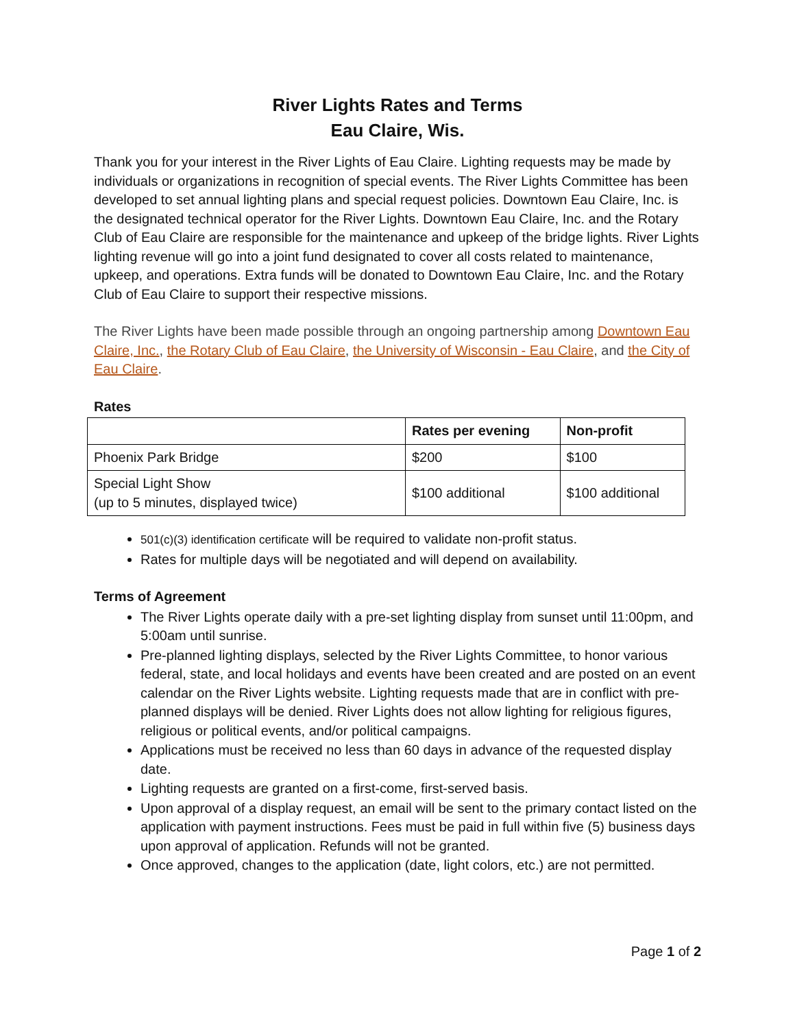River Lights Rates and Terms
Eau Claire, Wis.
Thank you for your interest in the River Lights of Eau Claire. Lighting requests may be made by individuals or organizations in recognition of special events. The River Lights Committee has been developed to set annual lighting plans and special request policies. Downtown Eau Claire, Inc. is the designated technical operator for the River Lights. Downtown Eau Claire, Inc. and the Rotary Club of Eau Claire are responsible for the maintenance and upkeep of the bridge lights. River Lights lighting revenue will go into a joint fund designated to cover all costs related to maintenance, upkeep, and operations. Extra funds will be donated to Downtown Eau Claire, Inc. and the Rotary Club of Eau Claire to support their respective missions.
The River Lights have been made possible through an ongoing partnership among Downtown Eau Claire, Inc., the Rotary Club of Eau Claire, the University of Wisconsin - Eau Claire, and the City of Eau Claire.
Rates
| | Rates per evening | Non-profit |
| --- | --- | --- |
| Phoenix Park Bridge | $200 | $100 |
| Special Light Show (up to 5 minutes, displayed twice) | $100 additional | $100 additional |
501(c)(3) identification certificate will be required to validate non-profit status.
Rates for multiple days will be negotiated and will depend on availability.
Terms of Agreement
The River Lights operate daily with a pre-set lighting display from sunset until 11:00pm, and 5:00am until sunrise.
Pre-planned lighting displays, selected by the River Lights Committee, to honor various federal, state, and local holidays and events have been created and are posted on an event calendar on the River Lights website. Lighting requests made that are in conflict with pre-planned displays will be denied. River Lights does not allow lighting for religious figures, religious or political events, and/or political campaigns.
Applications must be received no less than 60 days in advance of the requested display date.
Lighting requests are granted on a first-come, first-served basis.
Upon approval of a display request, an email will be sent to the primary contact listed on the application with payment instructions. Fees must be paid in full within five (5) business days upon approval of application. Refunds will not be granted.
Once approved, changes to the application (date, light colors, etc.) are not permitted.
Page 1 of 2